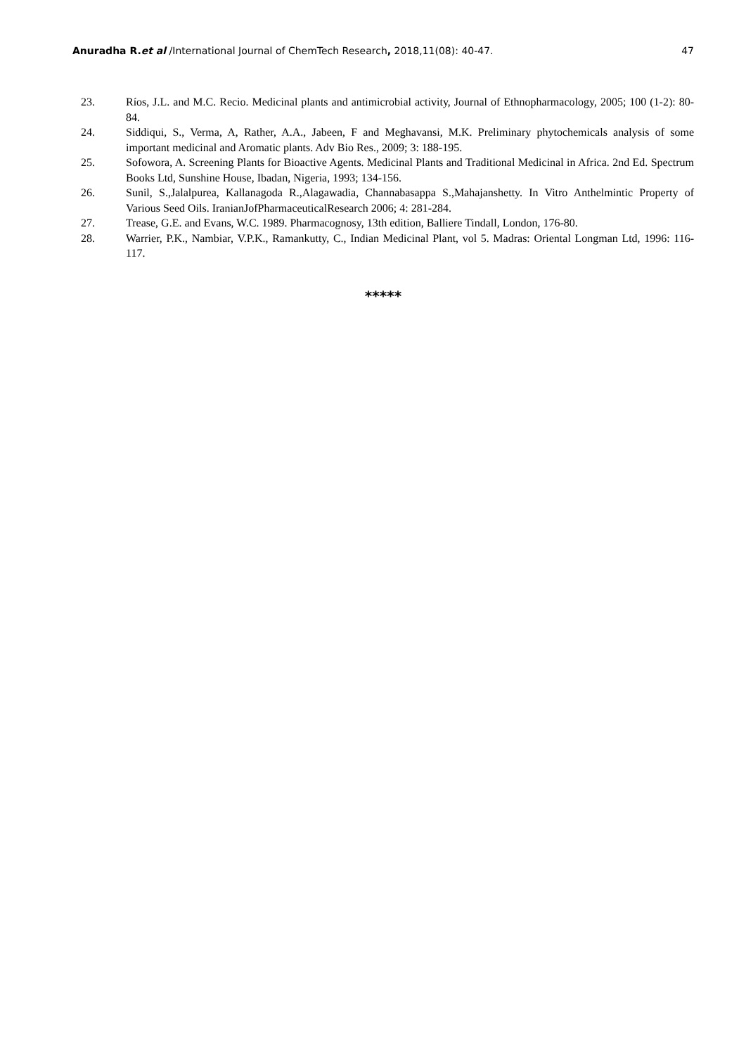Anuradha R.et al /International Journal of ChemTech Research, 2018,11(08): 40-47. 47
23. Ríos, J.L. and M.C. Recio. Medicinal plants and antimicrobial activity, Journal of Ethnopharmacology, 2005; 100 (1-2): 80-84.
24. Siddiqui, S., Verma, A, Rather, A.A., Jabeen, F and Meghavansi, M.K. Preliminary phytochemicals analysis of some important medicinal and Aromatic plants. Adv Bio Res., 2009; 3: 188-195.
25. Sofowora, A. Screening Plants for Bioactive Agents. Medicinal Plants and Traditional Medicinal in Africa. 2nd Ed. Spectrum Books Ltd, Sunshine House, Ibadan, Nigeria, 1993; 134-156.
26. Sunil, S.,Jalalpurea, Kallanagoda R.,Alagawadia, Channabasappa S.,Mahajanshetty. In Vitro Anthelmintic Property of Various Seed Oils. IranianJofPharmaceuticalResearch 2006; 4: 281-284.
27. Trease, G.E. and Evans, W.C. 1989. Pharmacognosy, 13th edition, Balliere Tindall, London, 176-80.
28. Warrier, P.K., Nambiar, V.P.K., Ramankutty, C., Indian Medicinal Plant, vol 5. Madras: Oriental Longman Ltd, 1996: 116-117.
*****